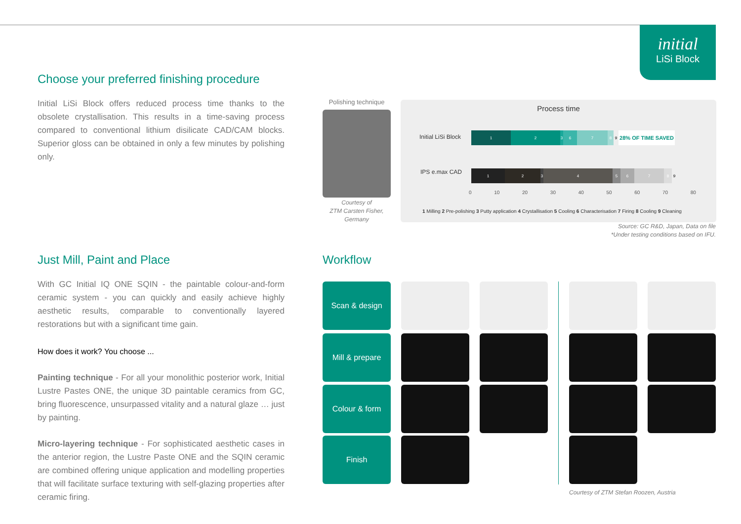initial
LiSi Block
Choose your preferred finishing procedure
Initial LiSi Block offers reduced process time thanks to the obsolete crystallisation. This results in a time-saving process compared to conventional lithium disilicate CAD/CAM blocks. Superior gloss can be obtained in only a few minutes by polishing only.
Polishing technique
Courtesy of
ZTM Carsten Fisher,
Germany
Process time
Initial LiSi Block
IPS e.max CAD
1 2 3 6 7 8 9
28% OF TIME SAVED
1 2 3 4 5 6 7 8 9
0 10 20 30 40 50 60 70 80
1 Milling 2 Pre-polishing 3 Putty application 4 Crystallisation 5 Cooling 6 Characterisation 7 Firing 8 Cooling 9 Cleaning
Source: GC R&D, Japan, Data on file
*Under testing conditions based on IFU.
Just Mill, Paint and Place
With GC Initial IQ ONE SQIN - the paintable colour-and-form ceramic system - you can quickly and easily achieve highly aesthetic results, comparable to conventionally layered restorations but with a significant time gain.
How does it work? You choose ...
Painting technique - For all your monolithic posterior work, Initial Lustre Pastes ONE, the unique 3D paintable ceramics from GC, bring fluorescence, unsurpassed vitality and a natural glaze … just by painting.
Micro-layering technique - For sophisticated aesthetic cases in the anterior region, the Lustre Paste ONE and the SQIN ceramic are combined offering unique application and modelling properties that will facilitate surface texturing with self-glazing properties after ceramic firing.
Workflow
Scan & design
Mill & prepare
Colour & form
Finish
Courtesy of ZTM Stefan Roozen, Austria